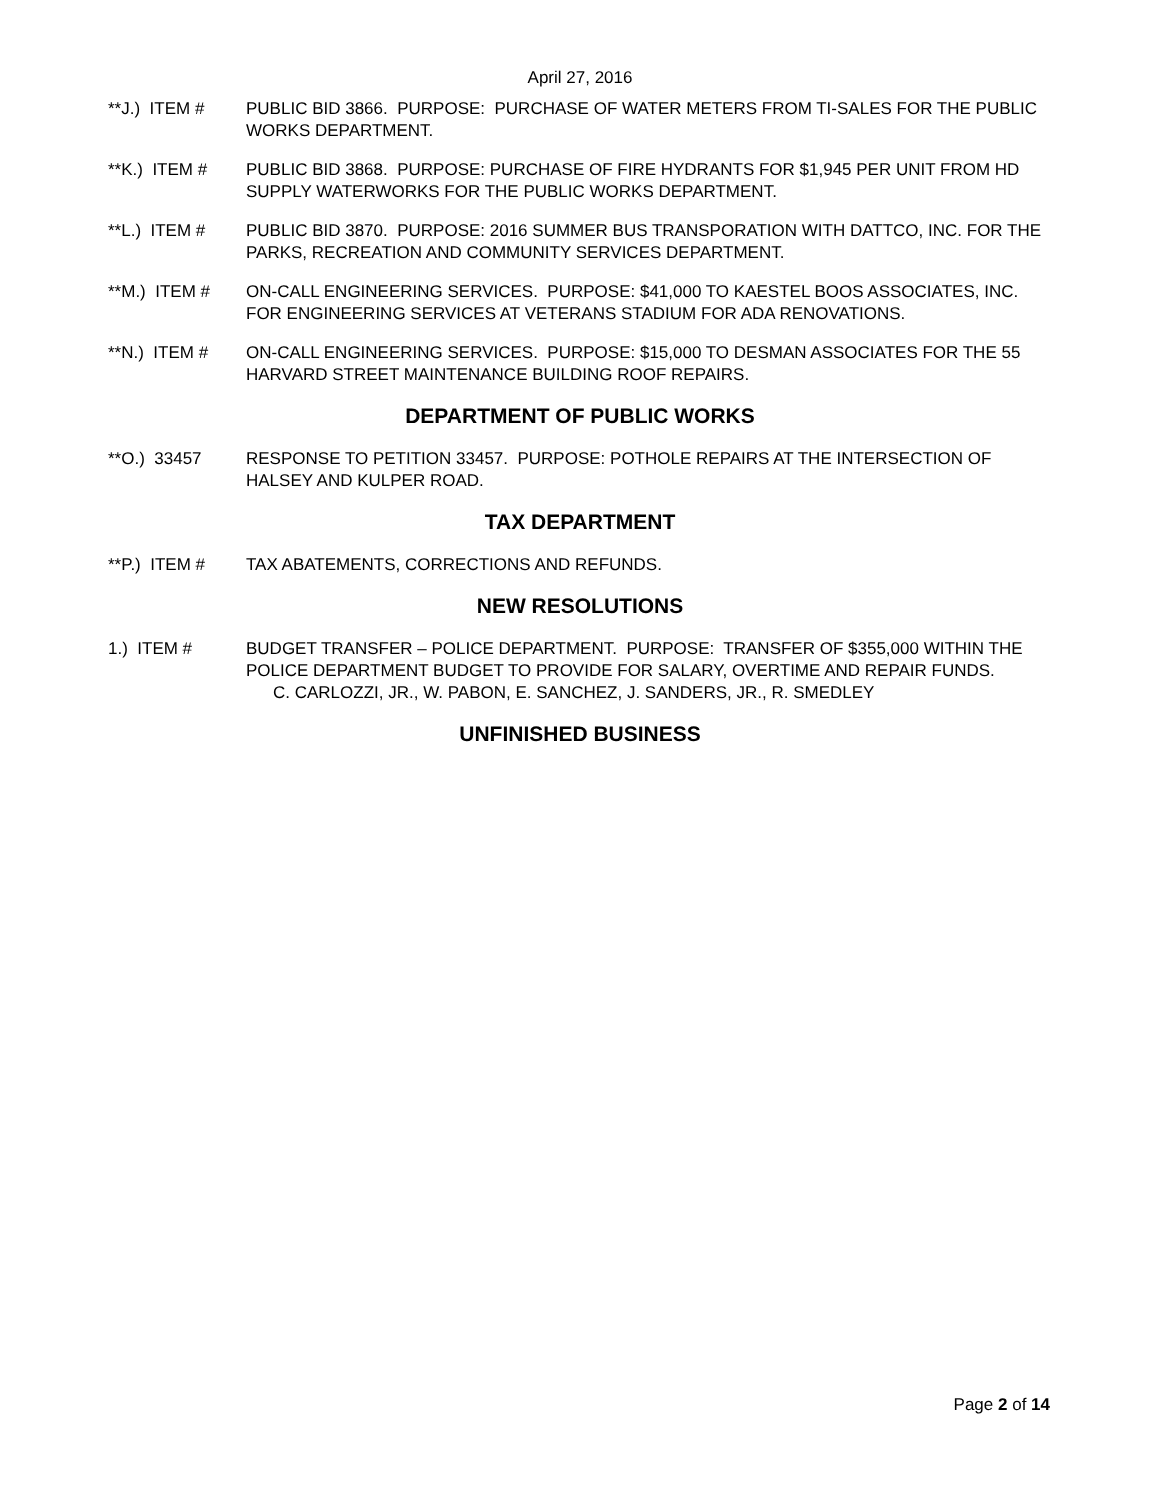April 27, 2016
**J.) ITEM # PUBLIC BID 3866. PURPOSE: PURCHASE OF WATER METERS FROM TI-SALES FOR THE PUBLIC WORKS DEPARTMENT.
**K.) ITEM # PUBLIC BID 3868. PURPOSE: PURCHASE OF FIRE HYDRANTS FOR $1,945 PER UNIT FROM HD SUPPLY WATERWORKS FOR THE PUBLIC WORKS DEPARTMENT.
**L.) ITEM # PUBLIC BID 3870. PURPOSE: 2016 SUMMER BUS TRANSPORATION WITH DATTCO, INC. FOR THE PARKS, RECREATION AND COMMUNITY SERVICES DEPARTMENT.
**M.) ITEM # ON-CALL ENGINEERING SERVICES. PURPOSE: $41,000 TO KAESTEL BOOS ASSOCIATES, INC. FOR ENGINEERING SERVICES AT VETERANS STADIUM FOR ADA RENOVATIONS.
**N.) ITEM # ON-CALL ENGINEERING SERVICES. PURPOSE: $15,000 TO DESMAN ASSOCIATES FOR THE 55 HARVARD STREET MAINTENANCE BUILDING ROOF REPAIRS.
DEPARTMENT OF PUBLIC WORKS
**O.) 33457 RESPONSE TO PETITION 33457. PURPOSE: POTHOLE REPAIRS AT THE INTERSECTION OF HALSEY AND KULPER ROAD.
TAX DEPARTMENT
**P.) ITEM # TAX ABATEMENTS, CORRECTIONS AND REFUNDS.
NEW RESOLUTIONS
1.) ITEM # BUDGET TRANSFER – POLICE DEPARTMENT. PURPOSE: TRANSFER OF $355,000 WITHIN THE POLICE DEPARTMENT BUDGET TO PROVIDE FOR SALARY, OVERTIME AND REPAIR FUNDS.
C. CARLOZZI, JR., W. PABON, E. SANCHEZ, J. SANDERS, JR., R. SMEDLEY
UNFINISHED BUSINESS
Page 2 of 14